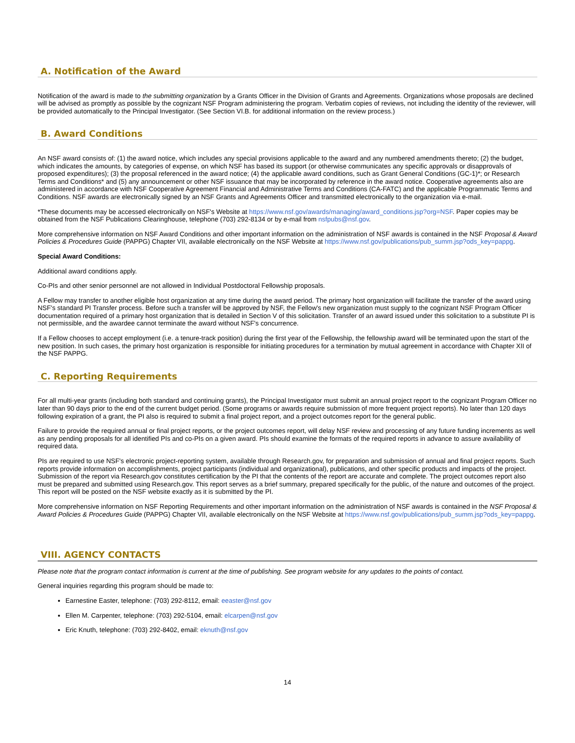A. Notification of the Award
Notification of the award is made to the submitting organization by a Grants Officer in the Division of Grants and Agreements. Organizations whose proposals are declined will be advised as promptly as possible by the cognizant NSF Program administering the program. Verbatim copies of reviews, not including the identity of the reviewer, will be provided automatically to the Principal Investigator. (See Section VI.B. for additional information on the review process.)
B. Award Conditions
An NSF award consists of: (1) the award notice, which includes any special provisions applicable to the award and any numbered amendments thereto; (2) the budget, which indicates the amounts, by categories of expense, on which NSF has based its support (or otherwise communicates any specific approvals or disapprovals of proposed expenditures); (3) the proposal referenced in the award notice; (4) the applicable award conditions, such as Grant General Conditions (GC-1)*; or Research Terms and Conditions* and (5) any announcement or other NSF issuance that may be incorporated by reference in the award notice. Cooperative agreements also are administered in accordance with NSF Cooperative Agreement Financial and Administrative Terms and Conditions (CA-FATC) and the applicable Programmatic Terms and Conditions. NSF awards are electronically signed by an NSF Grants and Agreements Officer and transmitted electronically to the organization via e-mail.
*These documents may be accessed electronically on NSF's Website at https://www.nsf.gov/awards/managing/award_conditions.jsp?org=NSF. Paper copies may be obtained from the NSF Publications Clearinghouse, telephone (703) 292-8134 or by e-mail from nsfpubs@nsf.gov.
More comprehensive information on NSF Award Conditions and other important information on the administration of NSF awards is contained in the NSF Proposal & Award Policies & Procedures Guide (PAPPG) Chapter VII, available electronically on the NSF Website at https://www.nsf.gov/publications/pub_summ.jsp?ods_key=pappg.
Special Award Conditions:
Additional award conditions apply.
Co-PIs and other senior personnel are not allowed in Individual Postdoctoral Fellowship proposals.
A Fellow may transfer to another eligible host organization at any time during the award period. The primary host organization will facilitate the transfer of the award using NSF's standard PI Transfer process. Before such a transfer will be approved by NSF, the Fellow's new organization must supply to the cognizant NSF Program Officer documentation required of a primary host organization that is detailed in Section V of this solicitation. Transfer of an award issued under this solicitation to a substitute PI is not permissible, and the awardee cannot terminate the award without NSF's concurrence.
If a Fellow chooses to accept employment (i.e. a tenure-track position) during the first year of the Fellowship, the fellowship award will be terminated upon the start of the new position. In such cases, the primary host organization is responsible for initiating procedures for a termination by mutual agreement in accordance with Chapter XII of the NSF PAPPG.
C. Reporting Requirements
For all multi-year grants (including both standard and continuing grants), the Principal Investigator must submit an annual project report to the cognizant Program Officer no later than 90 days prior to the end of the current budget period. (Some programs or awards require submission of more frequent project reports). No later than 120 days following expiration of a grant, the PI also is required to submit a final project report, and a project outcomes report for the general public.
Failure to provide the required annual or final project reports, or the project outcomes report, will delay NSF review and processing of any future funding increments as well as any pending proposals for all identified PIs and co-PIs on a given award. PIs should examine the formats of the required reports in advance to assure availability of required data.
PIs are required to use NSF's electronic project-reporting system, available through Research.gov, for preparation and submission of annual and final project reports. Such reports provide information on accomplishments, project participants (individual and organizational), publications, and other specific products and impacts of the project. Submission of the report via Research.gov constitutes certification by the PI that the contents of the report are accurate and complete. The project outcomes report also must be prepared and submitted using Research.gov. This report serves as a brief summary, prepared specifically for the public, of the nature and outcomes of the project. This report will be posted on the NSF website exactly as it is submitted by the PI.
More comprehensive information on NSF Reporting Requirements and other important information on the administration of NSF awards is contained in the NSF Proposal & Award Policies & Procedures Guide (PAPPG) Chapter VII, available electronically on the NSF Website at https://www.nsf.gov/publications/pub_summ.jsp?ods_key=pappg.
VIII. AGENCY CONTACTS
Please note that the program contact information is current at the time of publishing. See program website for any updates to the points of contact.
General inquiries regarding this program should be made to:
Earnestine Easter, telephone: (703) 292-8112, email: eeaster@nsf.gov
Ellen M. Carpenter, telephone: (703) 292-5104, email: elcarpen@nsf.gov
Eric Knuth, telephone: (703) 292-8402, email: eknuth@nsf.gov
14